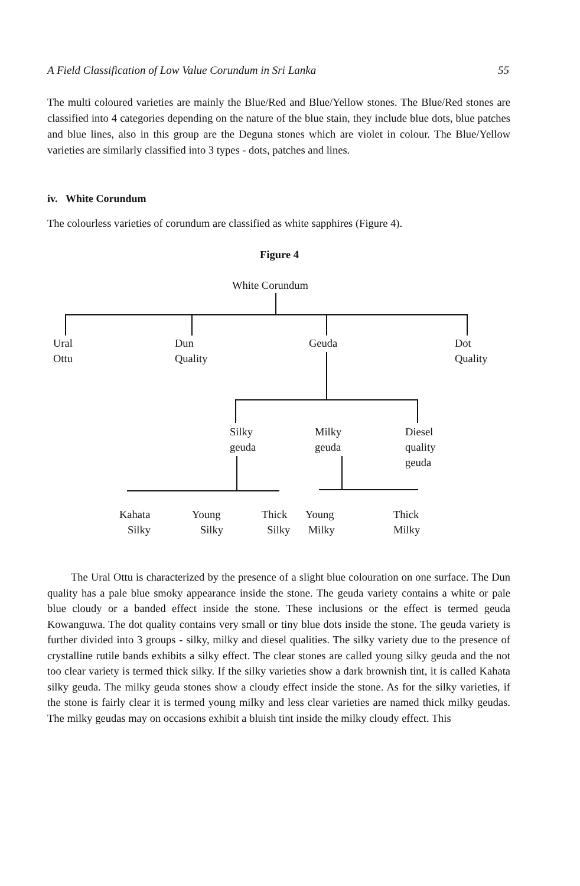A Field Classification of Low Value Corundum in Sri Lanka 55
The multi coloured varieties are mainly the Blue/Red and Blue/Yellow stones. The Blue/Red stones are classified into 4 categories depending on the nature of the blue stain, they include blue dots, blue patches and blue lines, also in this group are the Deguna stones which are violet in colour. The Blue/Yellow varieties are similarly classified into 3 types - dots, patches and lines.
iv. White Corundum
The colourless varieties of corundum are classified as white sapphires (Figure 4).
Figure 4
White Corundum
Ural
Ottu
Dun
Quality
Geuda
Dot
Quality
Silky
geuda
Milky
geuda
Diesel
quality
geuda
Kahata
Silky
Young
Silky
Thick
Silky
Young
Milky
Thick
Milky
The Ural Ottu is characterized by the presence of a slight blue colouration on one surface. The Dun quality has a pale blue smoky appearance inside the stone. The geuda variety contains a white or pale blue cloudy or a banded effect inside the stone. These inclusions or the effect is termed geuda Kowanguwa. The dot quality contains very small or tiny blue dots inside the stone. The geuda variety is further divided into 3 groups - silky, milky and diesel qualities. The silky variety due to the presence of crystalline rutile bands exhibits a silky effect. The clear stones are called young silky geuda and the not too clear variety is termed thick silky. If the silky varieties show a dark brownish tint, it is called Kahata silky geuda. The milky geuda stones show a cloudy effect inside the stone. As for the silky varieties, if the stone is fairly clear it is termed young milky and less clear varieties are named thick milky geudas. The milky geudas may on occasions exhibit a bluish tint inside the milky cloudy effect. This